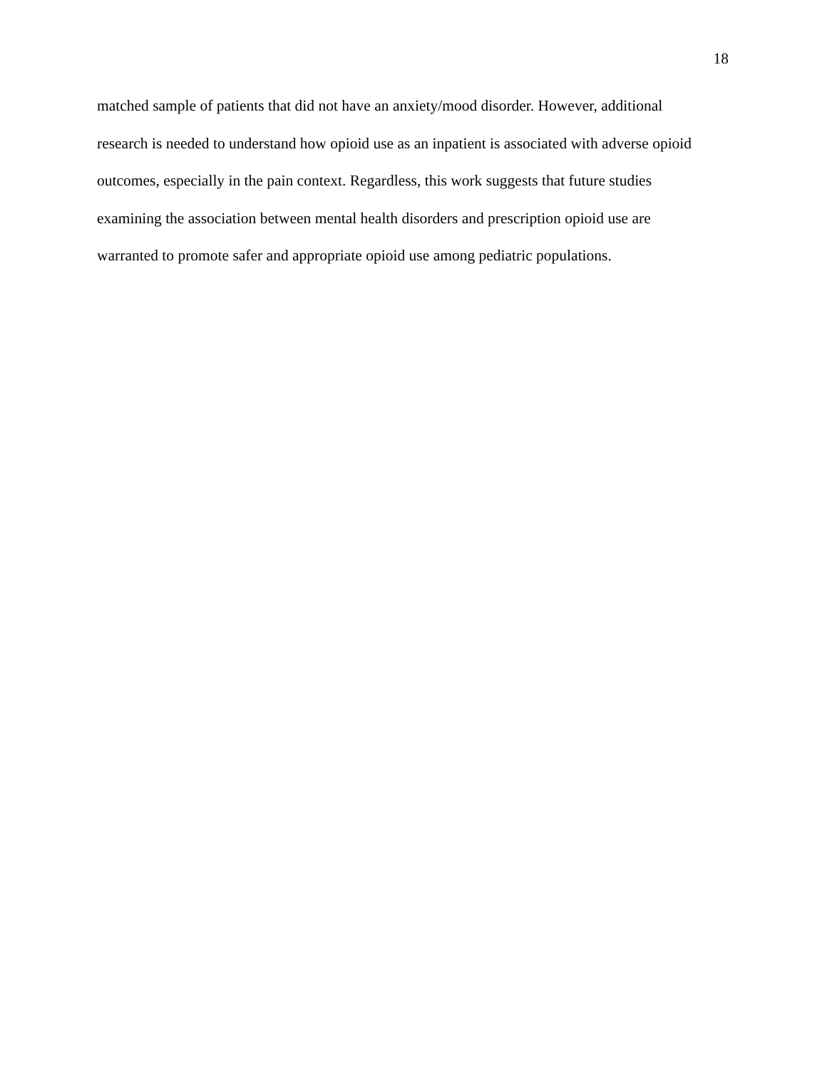18
matched sample of patients that did not have an anxiety/mood disorder. However, additional
research is needed to understand how opioid use as an inpatient is associated with adverse opioid
outcomes, especially in the pain context. Regardless, this work suggests that future studies
examining the association between mental health disorders and prescription opioid use are
warranted to promote safer and appropriate opioid use among pediatric populations.